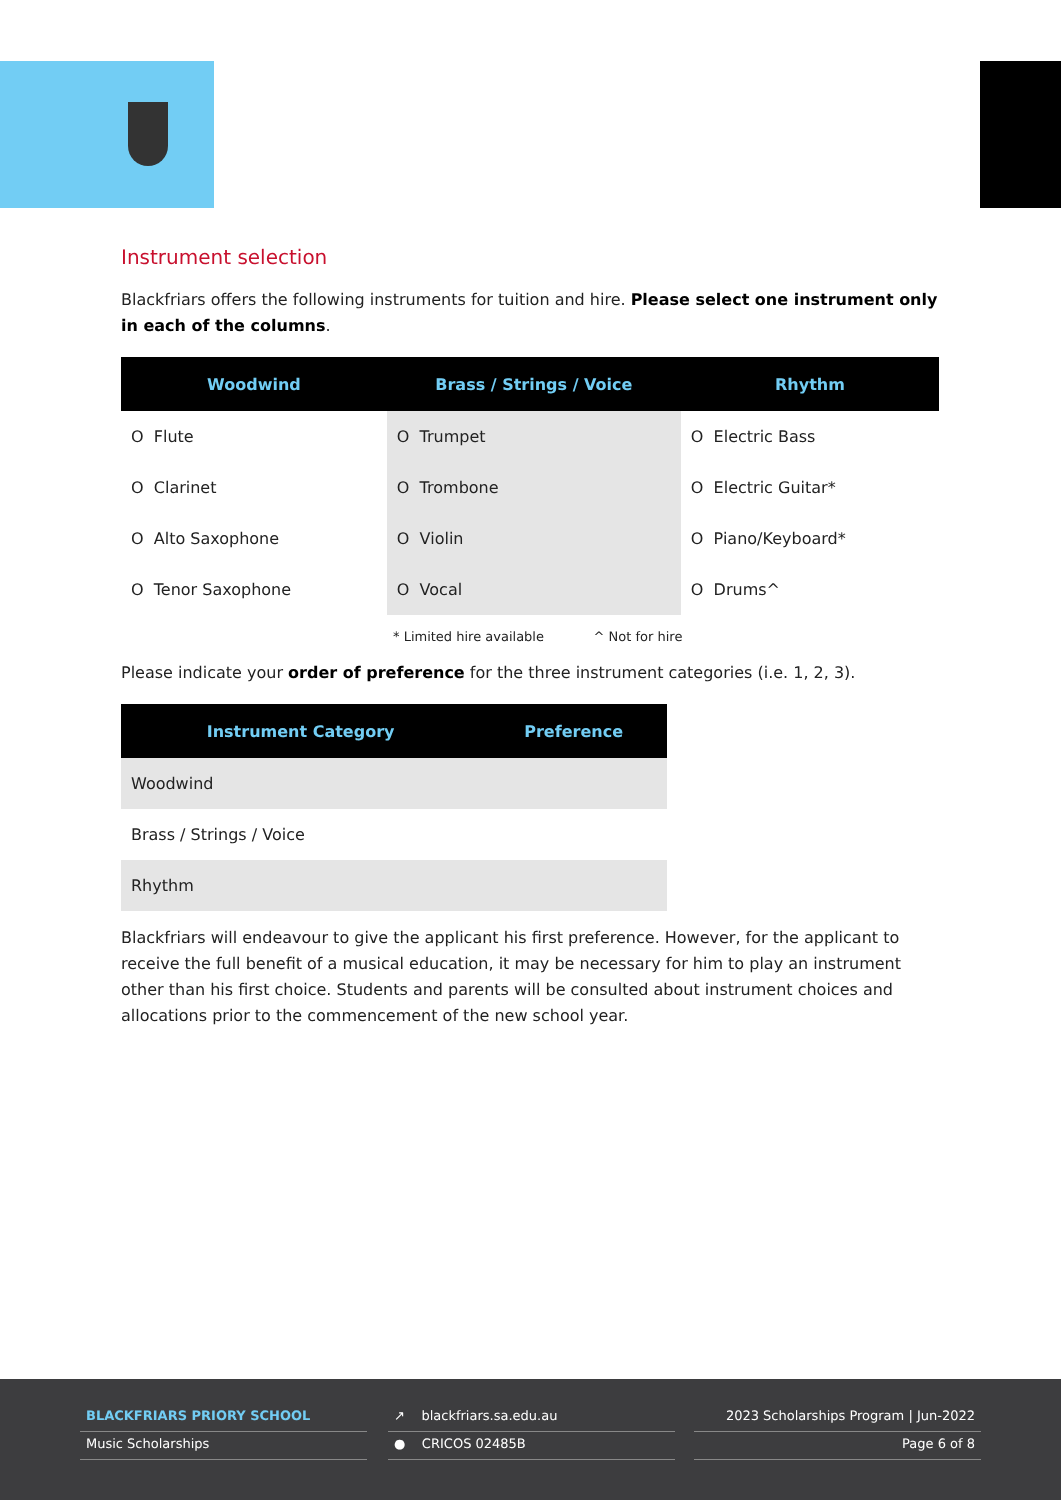Instrument selection
Blackfriars offers the following instruments for tuition and hire. Please select one instrument only in each of the columns.
| Woodwind | Brass / Strings / Voice | Rhythm |
| --- | --- | --- |
| O Flute | O Trumpet | O Electric Bass |
| O Clarinet | O Trombone | O Electric Guitar* |
| O Alto Saxophone | O Violin | O Piano/Keyboard* |
| O Tenor Saxophone | O Vocal | O Drums^ |
* Limited hire available ^ Not for hire
Please indicate your order of preference for the three instrument categories (i.e. 1, 2, 3).
| Instrument Category | Preference |
| --- | --- |
| Woodwind | |
| Brass / Strings / Voice | |
| Rhythm | |
Blackfriars will endeavour to give the applicant his first preference. However, for the applicant to receive the full benefit of a musical education, it may be necessary for him to play an instrument other than his first choice. Students and parents will be consulted about instrument choices and allocations prior to the commencement of the new school year.
BLACKFRIARS PRIORY SCHOOL
Music Scholarships
↗ blackfriars.sa.edu.au
● CRICOS 02485B
2023 Scholarships Program | Jun-2022
Page 6 of 8